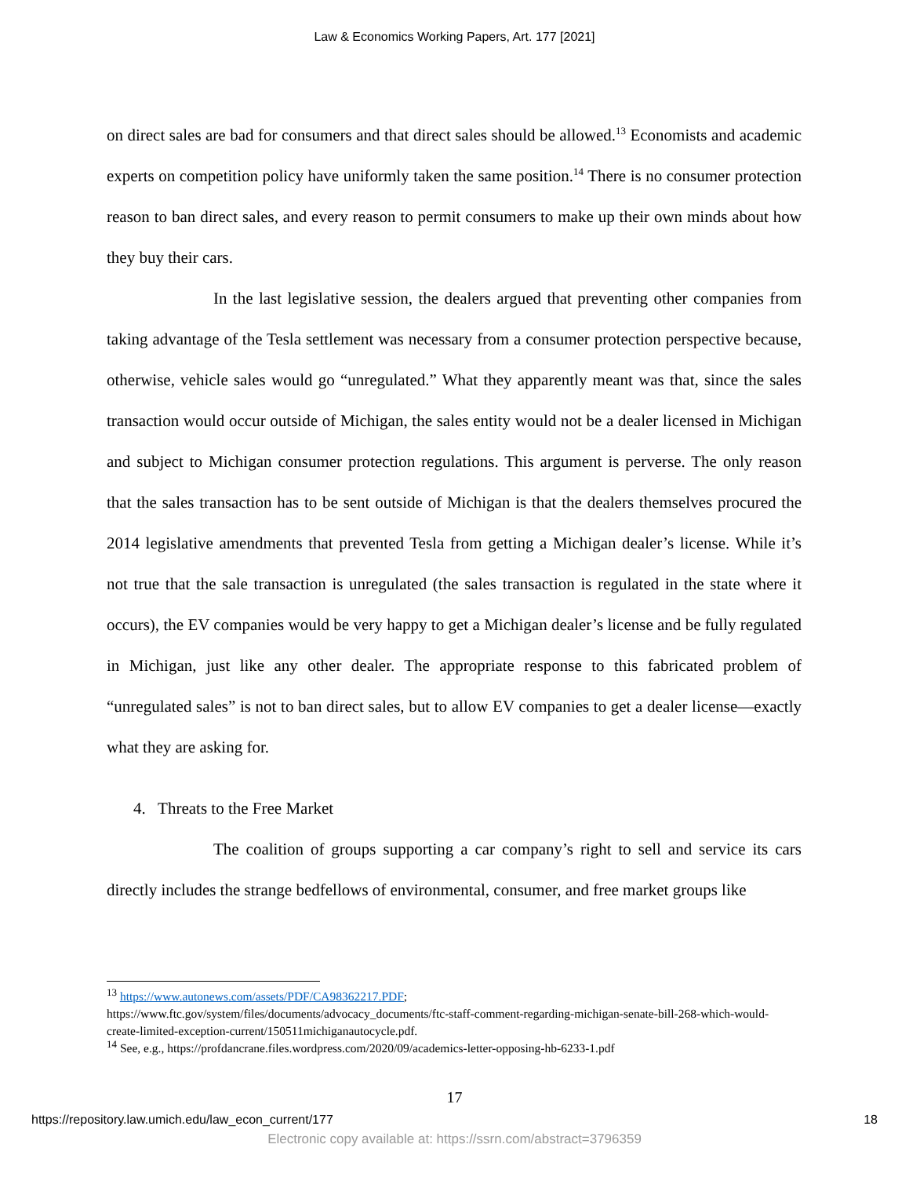Law & Economics Working Papers, Art. 177 [2021]
on direct sales are bad for consumers and that direct sales should be allowed.<sup>13</sup> Economists and academic experts on competition policy have uniformly taken the same position.<sup>14</sup> There is no consumer protection reason to ban direct sales, and every reason to permit consumers to make up their own minds about how they buy their cars.
In the last legislative session, the dealers argued that preventing other companies from taking advantage of the Tesla settlement was necessary from a consumer protection perspective because, otherwise, vehicle sales would go “unregulated.” What they apparently meant was that, since the sales transaction would occur outside of Michigan, the sales entity would not be a dealer licensed in Michigan and subject to Michigan consumer protection regulations. This argument is perverse. The only reason that the sales transaction has to be sent outside of Michigan is that the dealers themselves procured the 2014 legislative amendments that prevented Tesla from getting a Michigan dealer’s license. While it’s not true that the sale transaction is unregulated (the sales transaction is regulated in the state where it occurs), the EV companies would be very happy to get a Michigan dealer’s license and be fully regulated in Michigan, just like any other dealer. The appropriate response to this fabricated problem of “unregulated sales” is not to ban direct sales, but to allow EV companies to get a dealer license—exactly what they are asking for.
4. Threats to the Free Market
The coalition of groups supporting a car company’s right to sell and service its cars directly includes the strange bedfellows of environmental, consumer, and free market groups like
<sup>13</sup> https://www.autonews.com/assets/PDF/CA98362217.PDF;
https://www.ftc.gov/system/files/documents/advocacy_documents/ftc-staff-comment-regarding-michigan-senate-bill-268-which-would-create-limited-exception-current/150511michiganautocycle.pdf.
<sup>14</sup> See, e.g., https://profdancrane.files.wordpress.com/2020/09/academics-letter-opposing-hb-6233-1.pdf
17
https://repository.law.umich.edu/law_econ_current/177 18
Electronic copy available at: https://ssrn.com/abstract=3796359